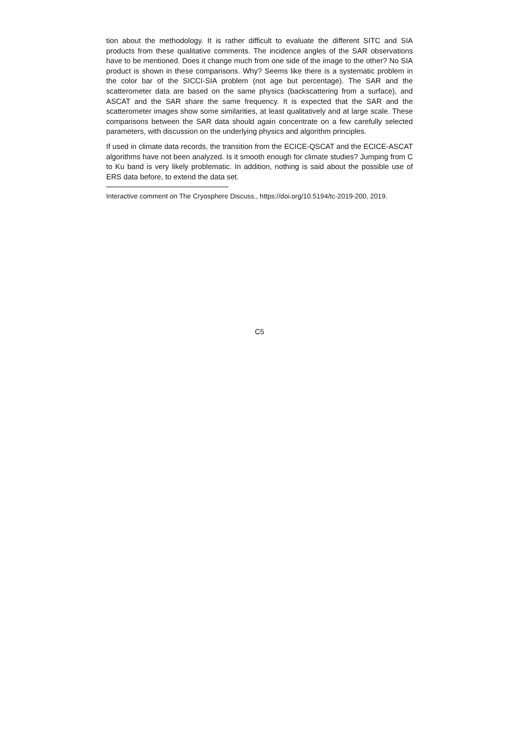tion about the methodology. It is rather difficult to evaluate the different SITC and SIA products from these qualitative comments. The incidence angles of the SAR observations have to be mentioned. Does it change much from one side of the image to the other? No SIA product is shown in these comparisons. Why? Seems like there is a systematic problem in the color bar of the SICCI-SIA problem (not age but percentage). The SAR and the scatterometer data are based on the same physics (backscattering from a surface), and ASCAT and the SAR share the same frequency. It is expected that the SAR and the scatterometer images show some similarities, at least qualitatively and at large scale. These comparisons between the SAR data should again concentrate on a few carefully selected parameters, with discussion on the underlying physics and algorithm principles.
If used in climate data records, the transition from the ECICE-QSCAT and the ECICE-ASCAT algorithms have not been analyzed. Is it smooth enough for climate studies? Jumping from C to Ku band is very likely problematic. In addition, nothing is said about the possible use of ERS data before, to extend the data set.
Interactive comment on The Cryosphere Discuss., https://doi.org/10.5194/tc-2019-200, 2019.
C5